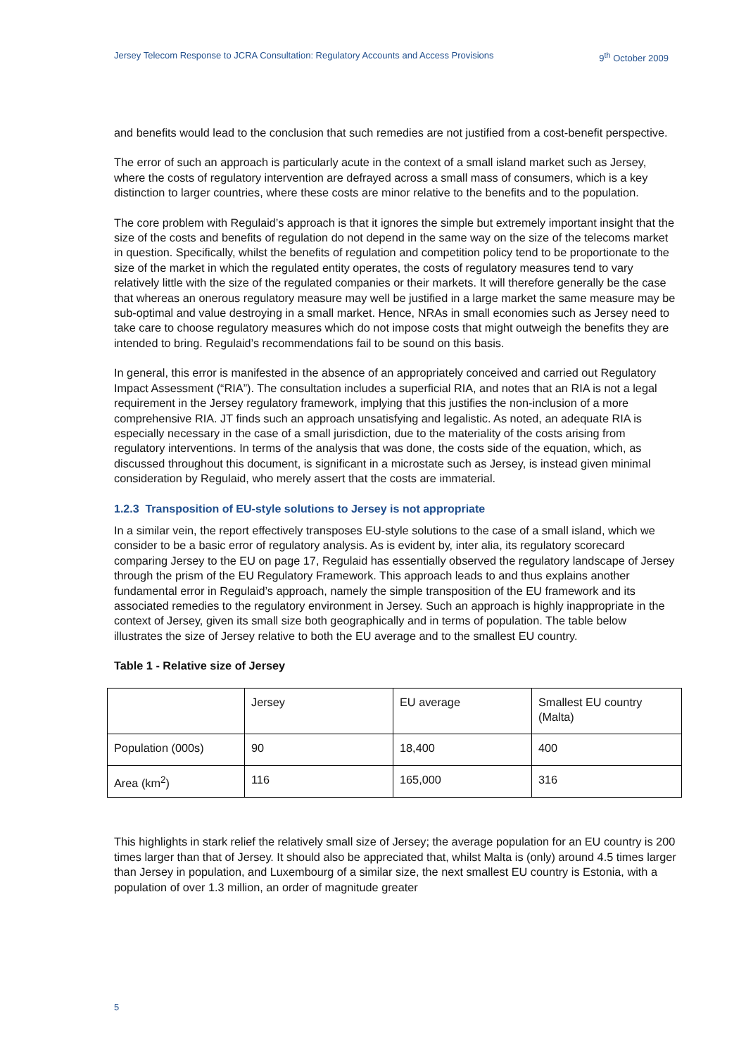Jersey Telecom Response to JCRA Consultation: Regulatory Accounts and Access Provisions 9<sup>th</sup> October 2009
and benefits would lead to the conclusion that such remedies are not justified from a cost-benefit perspective.
The error of such an approach is particularly acute in the context of a small island market such as Jersey, where the costs of regulatory intervention are defrayed across a small mass of consumers, which is a key distinction to larger countries, where these costs are minor relative to the benefits and to the population.
The core problem with Regulaid’s approach is that it ignores the simple but extremely important insight that the size of the costs and benefits of regulation do not depend in the same way on the size of the telecoms market in question. Specifically, whilst the benefits of regulation and competition policy tend to be proportionate to the size of the market in which the regulated entity operates, the costs of regulatory measures tend to vary relatively little with the size of the regulated companies or their markets. It will therefore generally be the case that whereas an onerous regulatory measure may well be justified in a large market the same measure may be sub-optimal and value destroying in a small market. Hence, NRAs in small economies such as Jersey need to take care to choose regulatory measures which do not impose costs that might outweigh the benefits they are intended to bring. Regulaid’s recommendations fail to be sound on this basis.
In general, this error is manifested in the absence of an appropriately conceived and carried out Regulatory Impact Assessment (“RIA”). The consultation includes a superficial RIA, and notes that an RIA is not a legal requirement in the Jersey regulatory framework, implying that this justifies the non-inclusion of a more comprehensive RIA. JT finds such an approach unsatisfying and legalistic. As noted, an adequate RIA is especially necessary in the case of a small jurisdiction, due to the materiality of the costs arising from regulatory interventions. In terms of the analysis that was done, the costs side of the equation, which, as discussed throughout this document, is significant in a microstate such as Jersey, is instead given minimal consideration by Regulaid, who merely assert that the costs are immaterial.
1.2.3 Transposition of EU-style solutions to Jersey is not appropriate
In a similar vein, the report effectively transposes EU-style solutions to the case of a small island, which we consider to be a basic error of regulatory analysis. As is evident by, inter alia, its regulatory scorecard comparing Jersey to the EU on page 17, Regulaid has essentially observed the regulatory landscape of Jersey through the prism of the EU Regulatory Framework. This approach leads to and thus explains another fundamental error in Regulaid’s approach, namely the simple transposition of the EU framework and its associated remedies to the regulatory environment in Jersey. Such an approach is highly inappropriate in the context of Jersey, given its small size both geographically and in terms of population. The table below illustrates the size of Jersey relative to both the EU average and to the smallest EU country.
Table 1 - Relative size of Jersey
| | Jersey | EU average | Smallest EU country (Malta) |
| Population (000s) | 90 | 18,400 | 400 |
| Area (km<sup>2</sup>) | 116 | 165,000 | 316 |
This highlights in stark relief the relatively small size of Jersey; the average population for an EU country is 200 times larger than that of Jersey. It should also be appreciated that, whilst Malta is (only) around 4.5 times larger than Jersey in population, and Luxembourg of a similar size, the next smallest EU country is Estonia, with a population of over 1.3 million, an order of magnitude greater
5